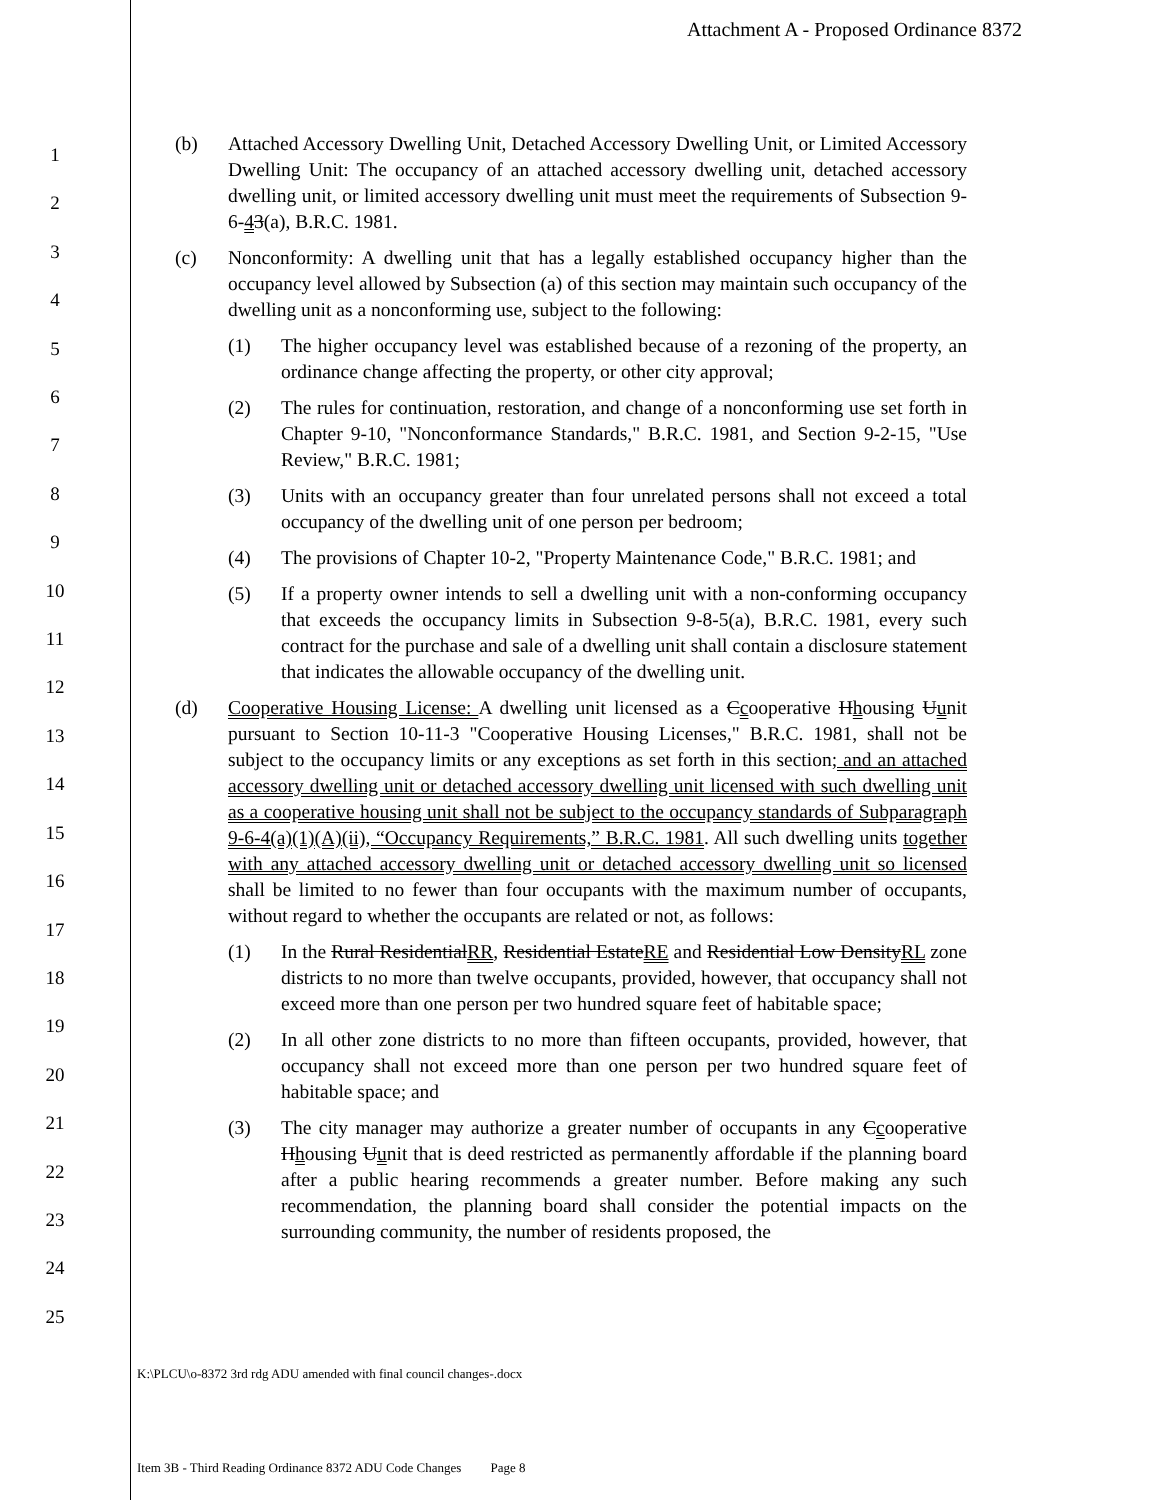Attachment A - Proposed Ordinance 8372
1
2
3
4
5
6
7
8
9
10
11
12
13
14
15
16
17
18
19
20
21
22
23
24
25
(b) Attached Accessory Dwelling Unit, Detached Accessory Dwelling Unit, or Limited Accessory Dwelling Unit: The occupancy of an attached accessory dwelling unit, detached accessory dwelling unit, or limited accessory dwelling unit must meet the requirements of Subsection 9-6-43(a), B.R.C. 1981.
(c) Nonconformity: A dwelling unit that has a legally established occupancy higher than the occupancy level allowed by Subsection (a) of this section may maintain such occupancy of the dwelling unit as a nonconforming use, subject to the following:
(1) The higher occupancy level was established because of a rezoning of the property, an ordinance change affecting the property, or other city approval;
(2) The rules for continuation, restoration, and change of a nonconforming use set forth in Chapter 9-10, "Nonconformance Standards," B.R.C. 1981, and Section 9-2-15, "Use Review," B.R.C. 1981;
(3) Units with an occupancy greater than four unrelated persons shall not exceed a total occupancy of the dwelling unit of one person per bedroom;
(4) The provisions of Chapter 10-2, "Property Maintenance Code," B.R.C. 1981; and
(5) If a property owner intends to sell a dwelling unit with a non-conforming occupancy that exceeds the occupancy limits in Subsection 9-8-5(a), B.R.C. 1981, every such contract for the purchase and sale of a dwelling unit shall contain a disclosure statement that indicates the allowable occupancy of the dwelling unit.
(d) Cooperative Housing License: A dwelling unit licensed as a Ccooperative Hhousing Uunit pursuant to Section 10-11-3 "Cooperative Housing Licenses," B.R.C. 1981, shall not be subject to the occupancy limits or any exceptions as set forth in this section; and an attached accessory dwelling unit or detached accessory dwelling unit licensed with such dwelling unit as a cooperative housing unit shall not be subject to the occupancy standards of Subparagraph 9-6-4(a)(1)(A)(ii), “Occupancy Requirements,” B.R.C. 1981. All such dwelling units together with any attached accessory dwelling unit or detached accessory dwelling unit so licensed shall be limited to no fewer than four occupants with the maximum number of occupants, without regard to whether the occupants are related or not, as follows:
(1) In the Rural ResidentialRR, Residential EstateRE and Residential Low DensityRL zone districts to no more than twelve occupants, provided, however, that occupancy shall not exceed more than one person per two hundred square feet of habitable space;
(2) In all other zone districts to no more than fifteen occupants, provided, however, that occupancy shall not exceed more than one person per two hundred square feet of habitable space; and
(3) The city manager may authorize a greater number of occupants in any Ccooperative Hhousing Uunit that is deed restricted as permanently affordable if the planning board after a public hearing recommends a greater number. Before making any such recommendation, the planning board shall consider the potential impacts on the surrounding community, the number of residents proposed, the
K:\PLCU\o-8372 3rd rdg ADU amended with final council changes-.docx
Item 3B - Third Reading Ordinance 8372 ADU Code Changes Page 8